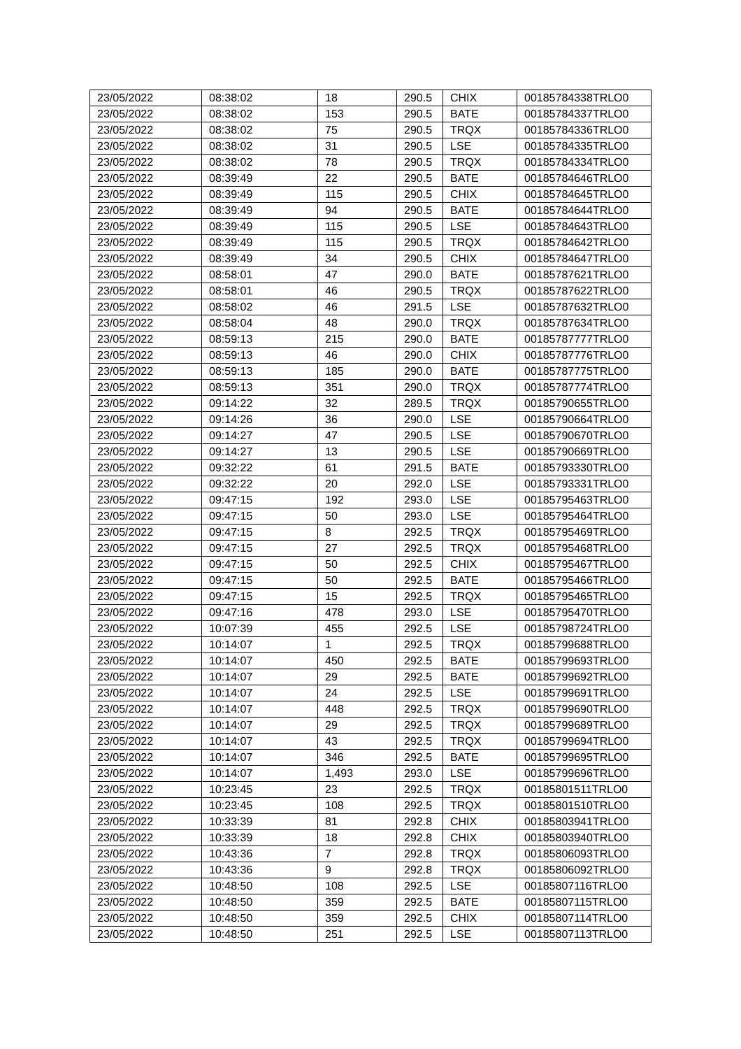| 23/05/2022 | 08:38:02 | 18 | 290.5 | CHIX | 00185784338TRLO0 |
| 23/05/2022 | 08:38:02 | 153 | 290.5 | BATE | 00185784337TRLO0 |
| 23/05/2022 | 08:38:02 | 75 | 290.5 | TRQX | 00185784336TRLO0 |
| 23/05/2022 | 08:38:02 | 31 | 290.5 | LSE | 00185784335TRLO0 |
| 23/05/2022 | 08:38:02 | 78 | 290.5 | TRQX | 00185784334TRLO0 |
| 23/05/2022 | 08:39:49 | 22 | 290.5 | BATE | 00185784646TRLO0 |
| 23/05/2022 | 08:39:49 | 115 | 290.5 | CHIX | 00185784645TRLO0 |
| 23/05/2022 | 08:39:49 | 94 | 290.5 | BATE | 00185784644TRLO0 |
| 23/05/2022 | 08:39:49 | 115 | 290.5 | LSE | 00185784643TRLO0 |
| 23/05/2022 | 08:39:49 | 115 | 290.5 | TRQX | 00185784642TRLO0 |
| 23/05/2022 | 08:39:49 | 34 | 290.5 | CHIX | 00185784647TRLO0 |
| 23/05/2022 | 08:58:01 | 47 | 290.0 | BATE | 00185787621TRLO0 |
| 23/05/2022 | 08:58:01 | 46 | 290.5 | TRQX | 00185787622TRLO0 |
| 23/05/2022 | 08:58:02 | 46 | 291.5 | LSE | 00185787632TRLO0 |
| 23/05/2022 | 08:58:04 | 48 | 290.0 | TRQX | 00185787634TRLO0 |
| 23/05/2022 | 08:59:13 | 215 | 290.0 | BATE | 00185787777TRLO0 |
| 23/05/2022 | 08:59:13 | 46 | 290.0 | CHIX | 00185787776TRLO0 |
| 23/05/2022 | 08:59:13 | 185 | 290.0 | BATE | 00185787775TRLO0 |
| 23/05/2022 | 08:59:13 | 351 | 290.0 | TRQX | 00185787774TRLO0 |
| 23/05/2022 | 09:14:22 | 32 | 289.5 | TRQX | 00185790655TRLO0 |
| 23/05/2022 | 09:14:26 | 36 | 290.0 | LSE | 00185790664TRLO0 |
| 23/05/2022 | 09:14:27 | 47 | 290.5 | LSE | 00185790670TRLO0 |
| 23/05/2022 | 09:14:27 | 13 | 290.5 | LSE | 00185790669TRLO0 |
| 23/05/2022 | 09:32:22 | 61 | 291.5 | BATE | 00185793330TRLO0 |
| 23/05/2022 | 09:32:22 | 20 | 292.0 | LSE | 00185793331TRLO0 |
| 23/05/2022 | 09:47:15 | 192 | 293.0 | LSE | 00185795463TRLO0 |
| 23/05/2022 | 09:47:15 | 50 | 293.0 | LSE | 00185795464TRLO0 |
| 23/05/2022 | 09:47:15 | 8 | 292.5 | TRQX | 00185795469TRLO0 |
| 23/05/2022 | 09:47:15 | 27 | 292.5 | TRQX | 00185795468TRLO0 |
| 23/05/2022 | 09:47:15 | 50 | 292.5 | CHIX | 00185795467TRLO0 |
| 23/05/2022 | 09:47:15 | 50 | 292.5 | BATE | 00185795466TRLO0 |
| 23/05/2022 | 09:47:15 | 15 | 292.5 | TRQX | 00185795465TRLO0 |
| 23/05/2022 | 09:47:16 | 478 | 293.0 | LSE | 00185795470TRLO0 |
| 23/05/2022 | 10:07:39 | 455 | 292.5 | LSE | 00185798724TRLO0 |
| 23/05/2022 | 10:14:07 | 1 | 292.5 | TRQX | 00185799688TRLO0 |
| 23/05/2022 | 10:14:07 | 450 | 292.5 | BATE | 00185799693TRLO0 |
| 23/05/2022 | 10:14:07 | 29 | 292.5 | BATE | 00185799692TRLO0 |
| 23/05/2022 | 10:14:07 | 24 | 292.5 | LSE | 00185799691TRLO0 |
| 23/05/2022 | 10:14:07 | 448 | 292.5 | TRQX | 00185799690TRLO0 |
| 23/05/2022 | 10:14:07 | 29 | 292.5 | TRQX | 00185799689TRLO0 |
| 23/05/2022 | 10:14:07 | 43 | 292.5 | TRQX | 00185799694TRLO0 |
| 23/05/2022 | 10:14:07 | 346 | 292.5 | BATE | 00185799695TRLO0 |
| 23/05/2022 | 10:14:07 | 1,493 | 293.0 | LSE | 00185799696TRLO0 |
| 23/05/2022 | 10:23:45 | 23 | 292.5 | TRQX | 00185801511TRLO0 |
| 23/05/2022 | 10:23:45 | 108 | 292.5 | TRQX | 00185801510TRLO0 |
| 23/05/2022 | 10:33:39 | 81 | 292.8 | CHIX | 00185803941TRLO0 |
| 23/05/2022 | 10:33:39 | 18 | 292.8 | CHIX | 00185803940TRLO0 |
| 23/05/2022 | 10:43:36 | 7 | 292.8 | TRQX | 00185806093TRLO0 |
| 23/05/2022 | 10:43:36 | 9 | 292.8 | TRQX | 00185806092TRLO0 |
| 23/05/2022 | 10:48:50 | 108 | 292.5 | LSE | 00185807116TRLO0 |
| 23/05/2022 | 10:48:50 | 359 | 292.5 | BATE | 00185807115TRLO0 |
| 23/05/2022 | 10:48:50 | 359 | 292.5 | CHIX | 00185807114TRLO0 |
| 23/05/2022 | 10:48:50 | 251 | 292.5 | LSE | 00185807113TRLO0 |